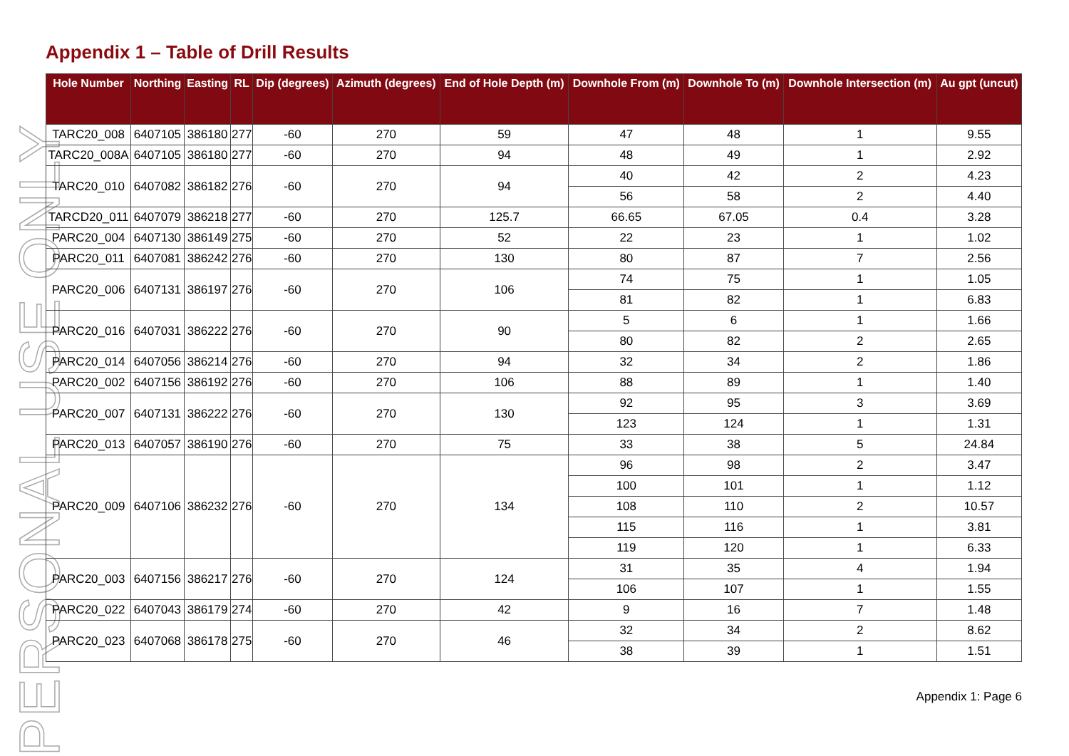PERSONAL USE ONLY
Appendix 1 – Table of Drill Results
| Hole Number | Northing | Easting | RL | Dip (degrees) | Azimuth (degrees) | End of Hole Depth (m) | Downhole From (m) | Downhole To (m) | Downhole Intersection (m) | Au gpt (uncut) |
| --- | --- | --- | --- | --- | --- | --- | --- | --- | --- | --- |
| TARC20_008 | 6407105 | 386180 | 277 | -60 | 270 | 59 | 47 | 48 | 1 | 9.55 |
| TARC20_008A | 6407105 | 386180 | 277 | -60 | 270 | 94 | 48 | 49 | 1 | 2.92 |
| TARC20_010 | 6407082 | 386182 | 276 | -60 | 270 | 94 | 40 | 42 | 2 | 4.23 |
| | | | | | | | 56 | 58 | 2 | 4.40 |
| TARCD20_011 | 6407079 | 386218 | 277 | -60 | 270 | 125.7 | 66.65 | 67.05 | 0.4 | 3.28 |
| PARC20_004 | 6407130 | 386149 | 275 | -60 | 270 | 52 | 22 | 23 | 1 | 1.02 |
| PARC20_011 | 6407081 | 386242 | 276 | -60 | 270 | 130 | 80 | 87 | 7 | 2.56 |
| PARC20_006 | 6407131 | 386197 | 276 | -60 | 270 | 106 | 74 | 75 | 1 | 1.05 |
| | | | | | | | 81 | 82 | 1 | 6.83 |
| PARC20_016 | 6407031 | 386222 | 276 | -60 | 270 | 90 | 5 | 6 | 1 | 1.66 |
| | | | | | | | 80 | 82 | 2 | 2.65 |
| PARC20_014 | 6407056 | 386214 | 276 | -60 | 270 | 94 | 32 | 34 | 2 | 1.86 |
| PARC20_002 | 6407156 | 386192 | 276 | -60 | 270 | 106 | 88 | 89 | 1 | 1.40 |
| PARC20_007 | 6407131 | 386222 | 276 | -60 | 270 | 130 | 92 | 95 | 3 | 3.69 |
| | | | | | | | 123 | 124 | 1 | 1.31 |
| PARC20_013 | 6407057 | 386190 | 276 | -60 | 270 | 75 | 33 | 38 | 5 | 24.84 |
| PARC20_009 | 6407106 | 386232 | 276 | -60 | 270 | 134 | 96 | 98 | 2 | 3.47 |
| | | | | | | | 100 | 101 | 1 | 1.12 |
| | | | | | | | 108 | 110 | 2 | 10.57 |
| | | | | | | | 115 | 116 | 1 | 3.81 |
| | | | | | | | 119 | 120 | 1 | 6.33 |
| PARC20_003 | 6407156 | 386217 | 276 | -60 | 270 | 124 | 31 | 35 | 4 | 1.94 |
| | | | | | | | 106 | 107 | 1 | 1.55 |
| PARC20_022 | 6407043 | 386179 | 274 | -60 | 270 | 42 | 9 | 16 | 7 | 1.48 |
| PARC20_023 | 6407068 | 386178 | 275 | -60 | 270 | 46 | 32 | 34 | 2 | 8.62 |
| | | | | | | | 38 | 39 | 1 | 1.51 |
Appendix 1: Page 6